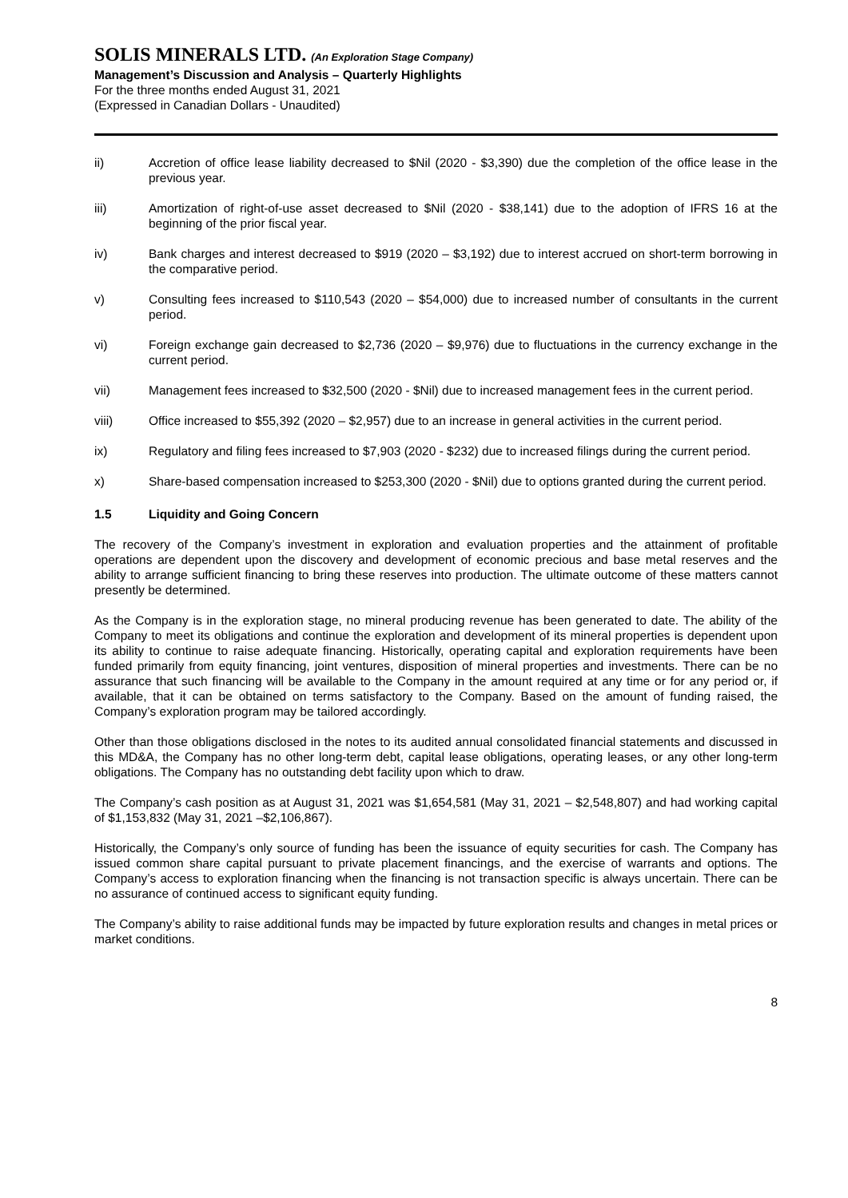SOLIS MINERALS LTD. (An Exploration Stage Company)
Management’s Discussion and Analysis – Quarterly Highlights
For the three months ended August 31, 2021
(Expressed in Canadian Dollars - Unaudited)
ii) Accretion of office lease liability decreased to $Nil (2020 - $3,390) due the completion of the office lease in the previous year.
iii) Amortization of right-of-use asset decreased to $Nil (2020 - $38,141) due to the adoption of IFRS 16 at the beginning of the prior fiscal year.
iv) Bank charges and interest decreased to $919 (2020 – $3,192) due to interest accrued on short-term borrowing in the comparative period.
v) Consulting fees increased to $110,543 (2020 – $54,000) due to increased number of consultants in the current period.
vi) Foreign exchange gain decreased to $2,736 (2020 – $9,976) due to fluctuations in the currency exchange in the current period.
vii) Management fees increased to $32,500 (2020 - $Nil) due to increased management fees in the current period.
viii) Office increased to $55,392 (2020 – $2,957) due to an increase in general activities in the current period.
ix) Regulatory and filing fees increased to $7,903 (2020 - $232) due to increased filings during the current period.
x) Share-based compensation increased to $253,300 (2020 - $Nil) due to options granted during the current period.
1.5 Liquidity and Going Concern
The recovery of the Company’s investment in exploration and evaluation properties and the attainment of profitable operations are dependent upon the discovery and development of economic precious and base metal reserves and the ability to arrange sufficient financing to bring these reserves into production. The ultimate outcome of these matters cannot presently be determined.
As the Company is in the exploration stage, no mineral producing revenue has been generated to date. The ability of the Company to meet its obligations and continue the exploration and development of its mineral properties is dependent upon its ability to continue to raise adequate financing. Historically, operating capital and exploration requirements have been funded primarily from equity financing, joint ventures, disposition of mineral properties and investments. There can be no assurance that such financing will be available to the Company in the amount required at any time or for any period or, if available, that it can be obtained on terms satisfactory to the Company. Based on the amount of funding raised, the Company’s exploration program may be tailored accordingly.
Other than those obligations disclosed in the notes to its audited annual consolidated financial statements and discussed in this MD&A, the Company has no other long-term debt, capital lease obligations, operating leases, or any other long-term obligations. The Company has no outstanding debt facility upon which to draw.
The Company’s cash position as at August 31, 2021 was $1,654,581 (May 31, 2021 – $2,548,807) and had working capital of $1,153,832 (May 31, 2021 –$2,106,867).
Historically, the Company’s only source of funding has been the issuance of equity securities for cash. The Company has issued common share capital pursuant to private placement financings, and the exercise of warrants and options. The Company’s access to exploration financing when the financing is not transaction specific is always uncertain. There can be no assurance of continued access to significant equity funding.
The Company’s ability to raise additional funds may be impacted by future exploration results and changes in metal prices or market conditions.
8